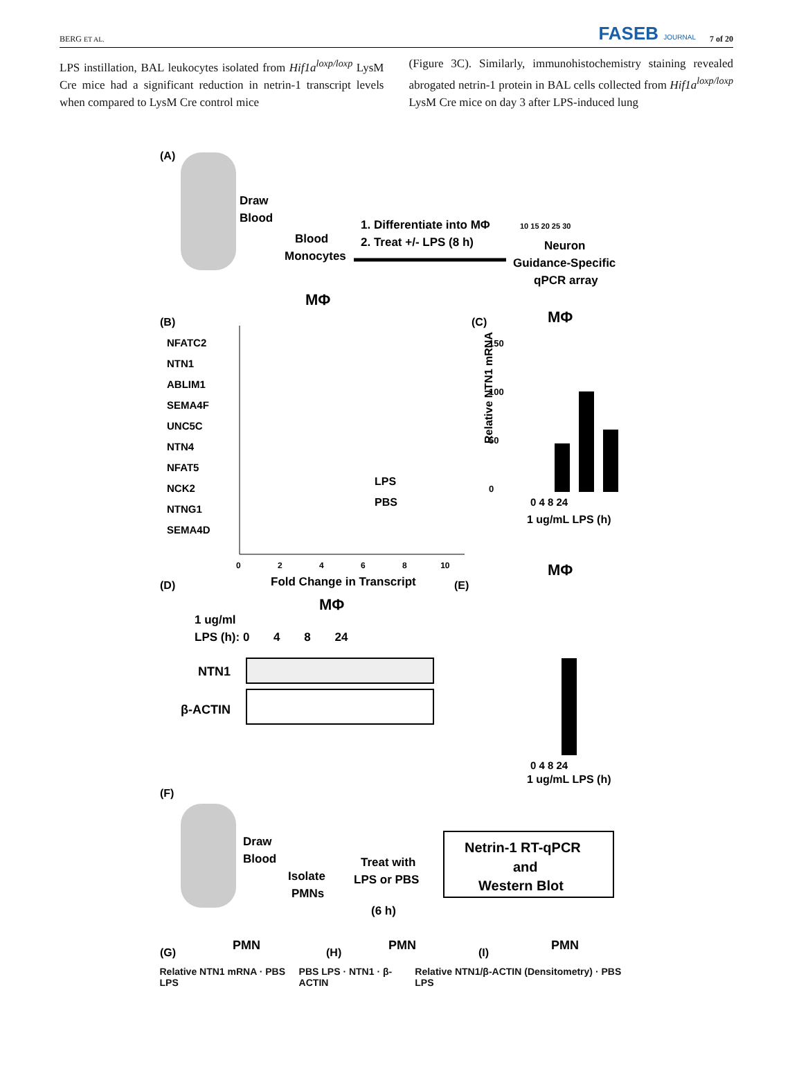BERG ET AL. FASEB JOURNAL 7 of 20
LPS instillation, BAL leukocytes isolated from Hif1a<sup>loxp/loxp</sup> LysM Cre mice had a significant reduction in netrin-1 transcript levels when compared to LysM Cre control mice
(Figure 3C). Similarly, immunohistochemistry staining revealed abrogated netrin-1 protein in BAL cells collected from Hif1a<sup>loxp/loxp</sup> LysM Cre mice on day 3 after LPS-induced lung
(A)
Draw
Blood
Blood
Monocytes
1. Differentiate into MΦ
2. Treat +/- LPS (8 h)
10 15 20 25 30
Neuron
Guidance-Specific
qPCR array
(B)
MΦ
NFATC2
NTN1
ABLIM1
SEMA4F
UNC5C
NTN4
NFAT5
NCK2
NTNG1
SEMA4D
0 2 4 6 8 10
Fold Change in Transcript
LPS
PBS
(C)
MΦ
150
100
50
0
0 4 8 24
1 ug/mL LPS (h)
Relative NTN1 mRNA
(D)
MΦ
1 ug/ml
LPS (h): 0 4 8 24
NTN1
β-ACTIN
(E)
MΦ
0 4 8 24
1 ug/mL LPS (h)
(F)
Draw
Blood
Isolate
PMNs
Treat with
LPS or PBS
(6 h)
Netrin-1 RT-qPCR
and
Western Blot
(G)
PMN
(H)
PMN
(I)
PMN
Relative NTN1 mRNA · PBS LPS PBS LPS · NTN1 · β-ACTIN Relative NTN1/β-ACTIN (Densitometry) · PBS LPS